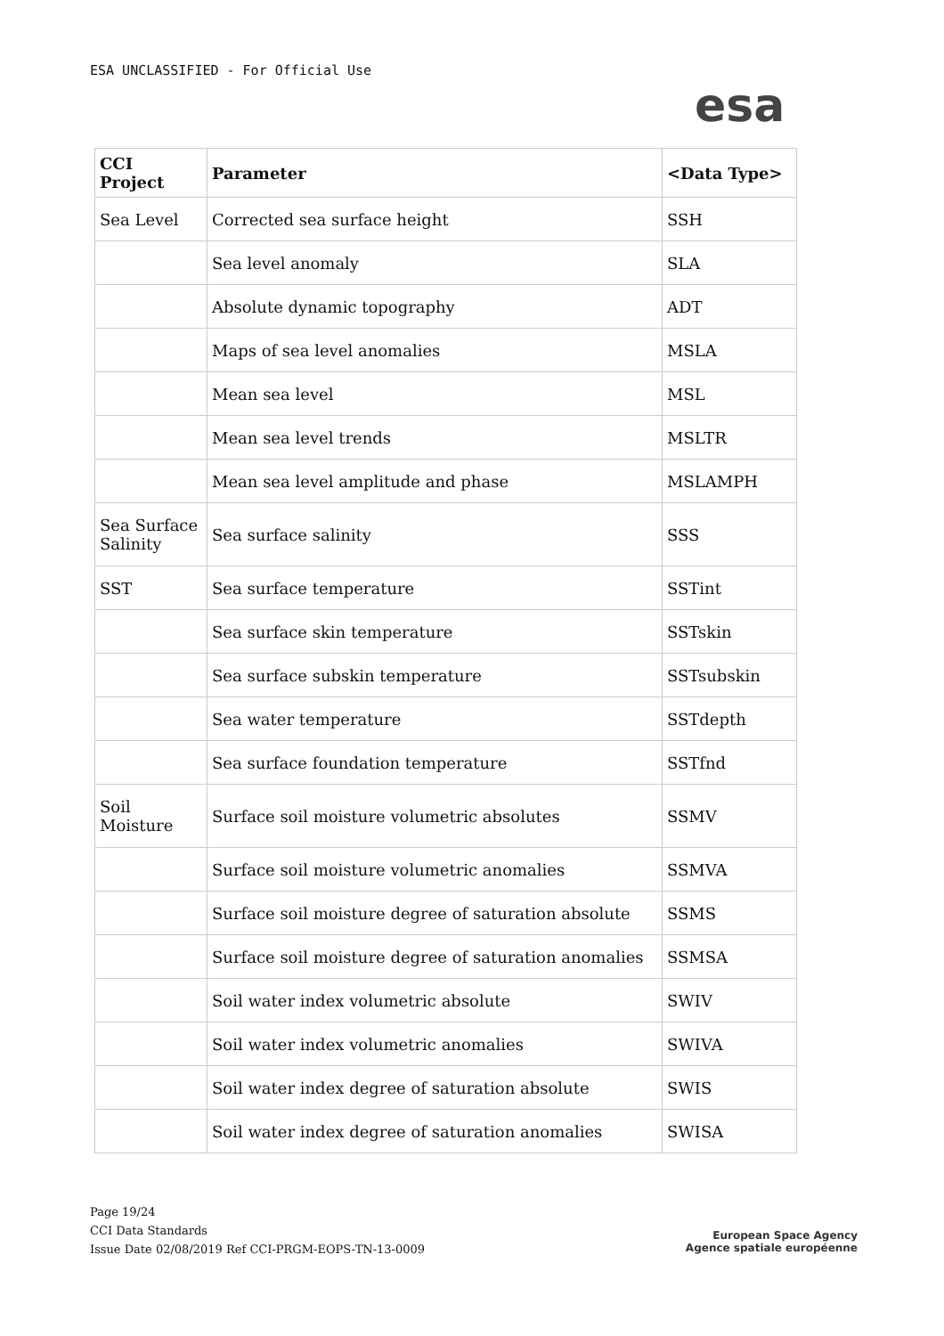ESA UNCLASSIFIED - For Official Use
esa
| CCI Project | Parameter | <Data Type> |
| --- | --- | --- |
| Sea Level | Corrected sea surface height | SSH |
| | Sea level anomaly | SLA |
| | Absolute dynamic topography | ADT |
| | Maps of sea level anomalies | MSLA |
| | Mean sea level | MSL |
| | Mean sea level trends | MSLTR |
| | Mean sea level amplitude and phase | MSLAMPH |
| Sea Surface Salinity | Sea surface salinity | SSS |
| SST | Sea surface temperature | SSTint |
| | Sea surface skin temperature | SSTskin |
| | Sea surface subskin temperature | SSTsubskin |
| | Sea water temperature | SSTdepth |
| | Sea surface foundation temperature | SSTfnd |
| Soil Moisture | Surface soil moisture volumetric absolutes | SSMV |
| | Surface soil moisture volumetric anomalies | SSMVA |
| | Surface soil moisture degree of saturation absolute | SSMS |
| | Surface soil moisture degree of saturation anomalies | SSMSA |
| | Soil water index volumetric absolute | SWIV |
| | Soil water index volumetric anomalies | SWIVA |
| | Soil water index degree of saturation absolute | SWIS |
| | Soil water index degree of saturation anomalies | SWISA |
Page 19/24
CCI Data Standards
Issue Date 02/08/2019 Ref CCI-PRGM-EOPS-TN-13-0009
European Space Agency
Agence spatiale européenne